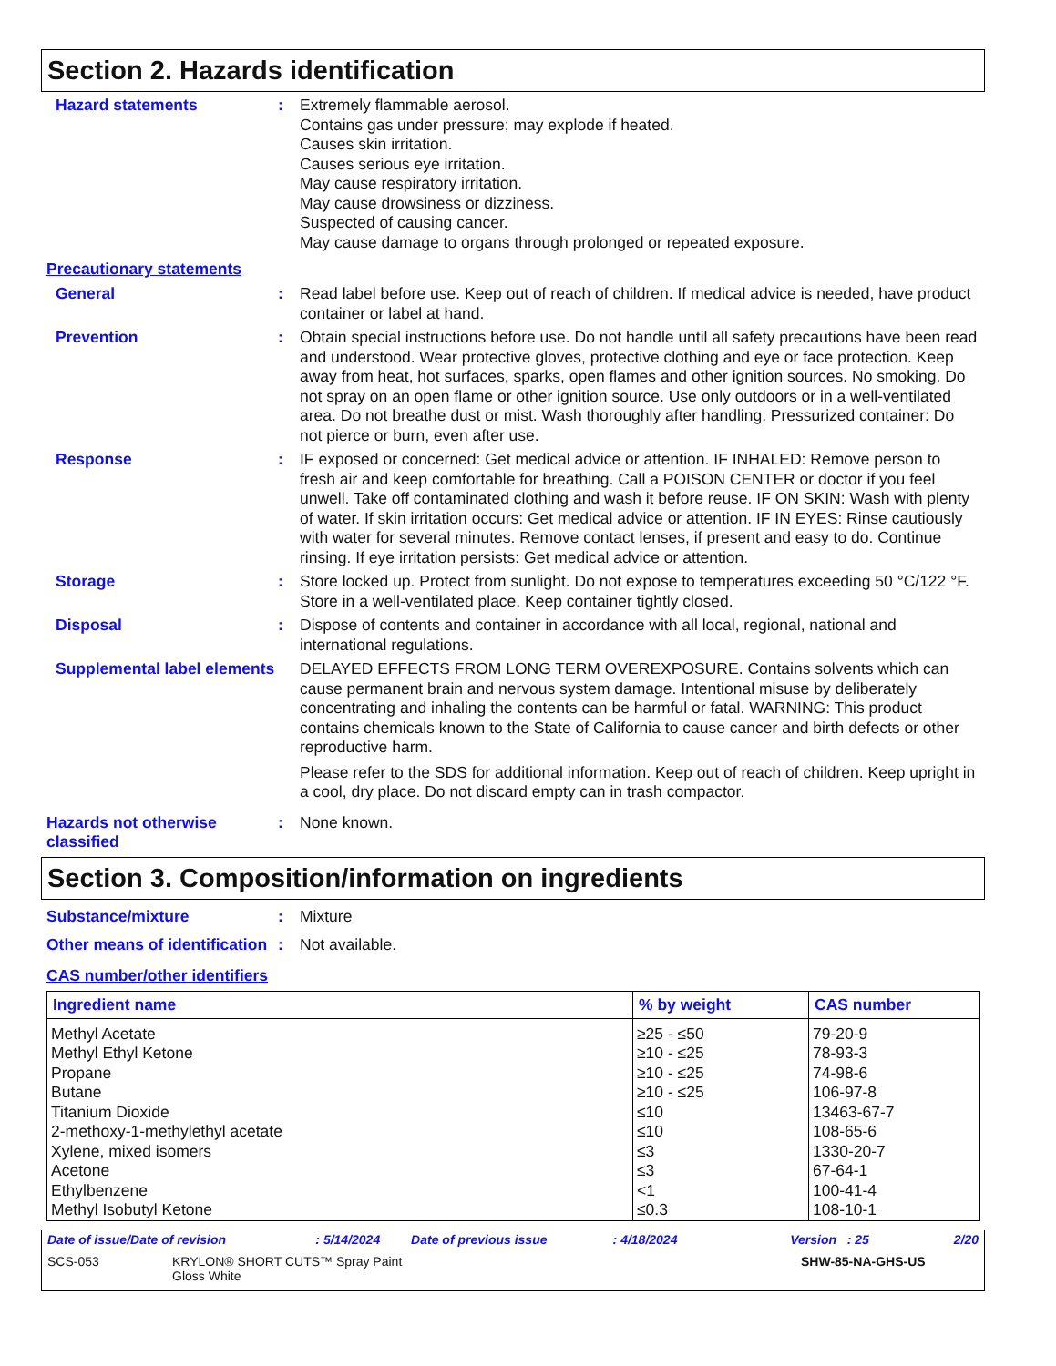Section 2. Hazards identification
Hazard statements : Extremely flammable aerosol.
Contains gas under pressure; may explode if heated.
Causes skin irritation.
Causes serious eye irritation.
May cause respiratory irritation.
May cause drowsiness or dizziness.
Suspected of causing cancer.
May cause damage to organs through prolonged or repeated exposure.
Precautionary statements
General : Read label before use. Keep out of reach of children. If medical advice is needed, have product container or label at hand.
Prevention : Obtain special instructions before use. Do not handle until all safety precautions have been read and understood. Wear protective gloves, protective clothing and eye or face protection. Keep away from heat, hot surfaces, sparks, open flames and other ignition sources. No smoking. Do not spray on an open flame or other ignition source. Use only outdoors or in a well-ventilated area. Do not breathe dust or mist. Wash thoroughly after handling. Pressurized container: Do not pierce or burn, even after use.
Response : IF exposed or concerned: Get medical advice or attention. IF INHALED: Remove person to fresh air and keep comfortable for breathing. Call a POISON CENTER or doctor if you feel unwell. Take off contaminated clothing and wash it before reuse. IF ON SKIN: Wash with plenty of water. If skin irritation occurs: Get medical advice or attention. IF IN EYES: Rinse cautiously with water for several minutes. Remove contact lenses, if present and easy to do. Continue rinsing. If eye irritation persists: Get medical advice or attention.
Storage : Store locked up. Protect from sunlight. Do not expose to temperatures exceeding 50 °C/122 °F. Store in a well-ventilated place. Keep container tightly closed.
Disposal : Dispose of contents and container in accordance with all local, regional, national and international regulations.
Supplemental label elements
DELAYED EFFECTS FROM LONG TERM OVEREXPOSURE. Contains solvents which can cause permanent brain and nervous system damage. Intentional misuse by deliberately concentrating and inhaling the contents can be harmful or fatal. WARNING: This product contains chemicals known to the State of California to cause cancer and birth defects or other reproductive harm.
Please refer to the SDS for additional information. Keep out of reach of children. Keep upright in a cool, dry place. Do not discard empty can in trash compactor.
Hazards not otherwise classified
: None known.
Section 3. Composition/information on ingredients
Substance/mixture : Mixture
Other means of identification
: Not available.
CAS number/other identifiers
| Ingredient name | % by weight | CAS number |
| --- | --- | --- |
| Methyl Acetate Methyl Ethyl Ketone Propane Butane Titanium Dioxide 2-methoxy-1-methylethyl acetate Xylene, mixed isomers Acetone Ethylbenzene Methyl Isobutyl Ketone | ≥25 - ≤50 ≥10 - ≤25 ≥10 - ≤25 ≥10 - ≤25 ≤10 ≤10 ≤3 ≤3 <1 ≤0.3 | 79-20-9 78-93-3 74-98-6 106-97-8 13463-67-7 108-65-6 1330-20-7 67-64-1 100-41-4 108-10-1 |
Date of issue/Date of revision: 5/14/2024 Date of previous issue: 4/18/2024 Version : 25 2/20
SCS-053 KRYLON® SHORT CUTS™ Spray Paint
Gloss White SHW-85-NA-GHS-US